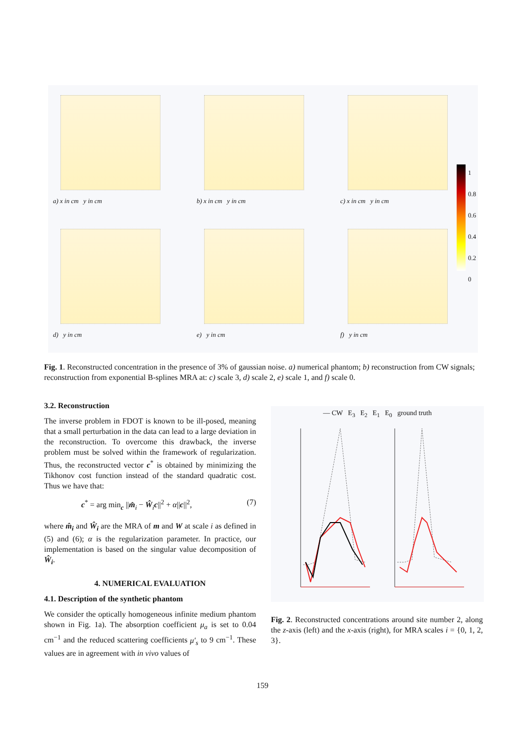a) x in cm y in cm b) x in cm y in cm c) x in cm y in cm
d) y in cm e) y in cm f) y in cm
1
0.8
0.6
0.4
0.2
0
Fig. 1. Reconstructed concentration in the presence of 3% of gaussian noise. a) numerical phantom; b) reconstruction from CW signals; reconstruction from exponential B-splines MRA at: c) scale 3, d) scale 2, e) scale 1, and f) scale 0.
3.2. Reconstruction
The inverse problem in FDOT is known to be ill-posed, meaning that a small perturbation in the data can lead to a large deviation in the reconstruction. To overcome this drawback, the inverse problem must be solved within the framework of regularization. Thus, the reconstructed vector c<sup>*</sup> is obtained by minimizing the Tikhonov cost function instead of the standard quadratic cost. Thus we have that:
c<sup>*</sup> = arg min<sub>c</sub> ||m̂<sub>i</sub> − Ŵ<sub>i</sub>c||<sup>2</sup> + α||c||<sup>2</sup>, (7)
where m̂<sub>i</sub> and Ŵ<sub>i</sub> are the MRA of m and W at scale i as defined in (5) and (6); α is the regularization parameter. In practice, our implementation is based on the singular value decomposition of Ŵ<sub>i</sub>.
4. NUMERICAL EVALUATION
4.1. Description of the synthetic phantom
We consider the optically homogeneous infinite medium phantom shown in Fig. 1a). The absorption coefficient μ<sub>a</sub> is set to 0.04 cm<sup>−1</sup> and the reduced scattering coefficients μ′<sub>s</sub> to 9 cm<sup>−1</sup>. These values are in agreement with in vivo values of
— CW E<sub>3</sub> E<sub>2</sub> E<sub>1</sub> E<sub>0</sub> ground truth
Fig. 2. Reconstructed concentrations around site number 2, along the z-axis (left) and the x-axis (right), for MRA scales i = {0, 1, 2, 3}.
159